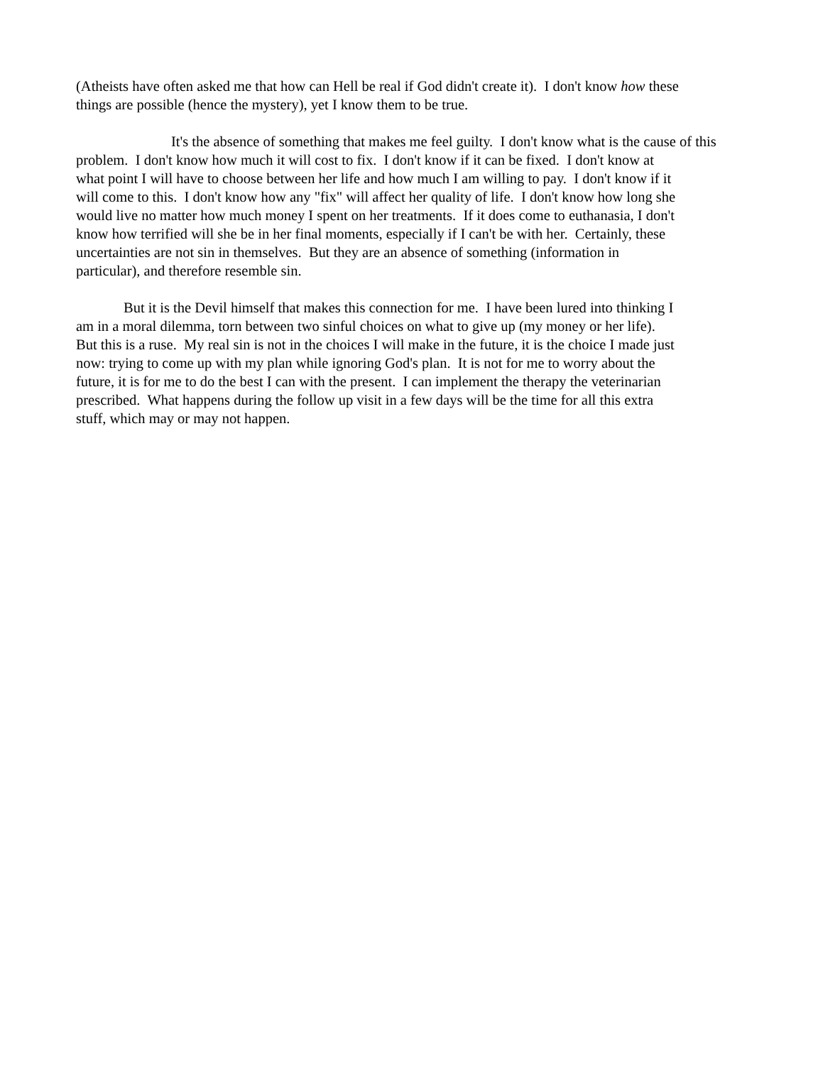(Atheists have often asked me that how can Hell be real if God didn't create it). I don't know how these
things are possible (hence the mystery), yet I know them to be true.
It's the absence of something that makes me feel guilty. I don't know what is the cause of this
problem. I don't know how much it will cost to fix. I don't know if it can be fixed. I don't know at
what point I will have to choose between her life and how much I am willing to pay. I don't know if it
will come to this. I don't know how any "fix" will affect her quality of life. I don't know how long she
would live no matter how much money I spent on her treatments. If it does come to euthanasia, I don't
know how terrified will she be in her final moments, especially if I can't be with her. Certainly, these
uncertainties are not sin in themselves. But they are an absence of something (information in
particular), and therefore resemble sin.
But it is the Devil himself that makes this connection for me. I have been lured into thinking I
am in a moral dilemma, torn between two sinful choices on what to give up (my money or her life).
But this is a ruse. My real sin is not in the choices I will make in the future, it is the choice I made just
now: trying to come up with my plan while ignoring God's plan. It is not for me to worry about the
future, it is for me to do the best I can with the present. I can implement the therapy the veterinarian
prescribed. What happens during the follow up visit in a few days will be the time for all this extra
stuff, which may or may not happen.